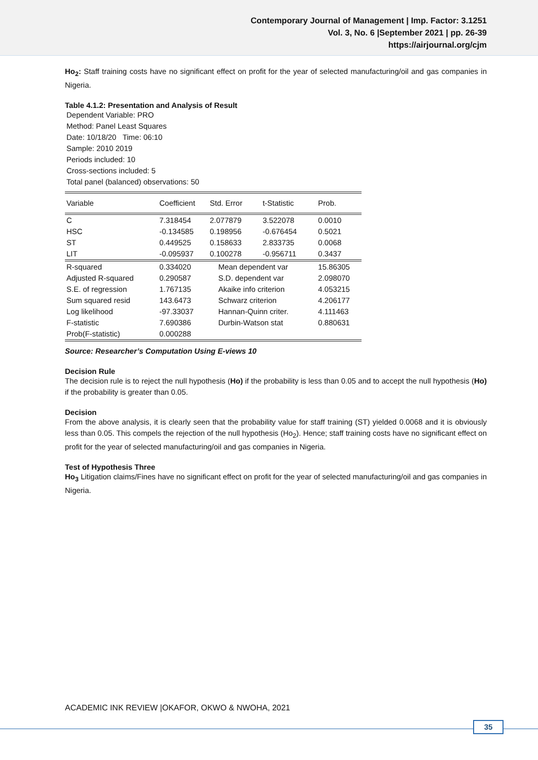Contemporary Journal of Management | Imp. Factor: 3.1251
Vol. 3, No. 6 |September 2021 | pp. 26-39
https://airjournal.org/cjm
Ho<sub>2</sub>: Staff training costs have no significant effect on profit for the year of selected manufacturing/oil and gas companies in Nigeria.
Table 4.1.2: Presentation and Analysis of Result
Dependent Variable: PRO
Method: Panel Least Squares
Date: 10/18/20 Time: 06:10
Sample: 2010 2019
Periods included: 10
Cross-sections included: 5
Total panel (balanced) observations: 50
| Variable | Coefficient | Std. Error | t-Statistic | Prob. |
| C | 7.318454 | 2.077879 | 3.522078 | 0.0010 |
| HSC | -0.134585 | 0.198956 | -0.676454 | 0.5021 |
| ST | 0.449525 | 0.158633 | 2.833735 | 0.0068 |
| LIT | -0.095937 | 0.100278 | -0.956711 | 0.3437 |
| R-squared | 0.334020 | Mean dependent var | | 15.86305 |
| Adjusted R-squared | 0.290587 | S.D. dependent var | | 2.098070 |
| S.E. of regression | 1.767135 | Akaike info criterion | | 4.053215 |
| Sum squared resid | 143.6473 | Schwarz criterion | | 4.206177 |
| Log likelihood | -97.33037 | Hannan-Quinn criter. | | 4.111463 |
| F-statistic | 7.690386 | Durbin-Watson stat | | 0.880631 |
| Prob(F-statistic) | 0.000288 | | | |
Source: Researcher’s Computation Using E-views 10
Decision Rule
The decision rule is to reject the null hypothesis (Ho) if the probability is less than 0.05 and to accept the null hypothesis (Ho) if the probability is greater than 0.05.
Decision
From the above analysis, it is clearly seen that the probability value for staff training (ST) yielded 0.0068 and it is obviously less than 0.05. This compels the rejection of the null hypothesis (Ho<sub>2</sub>). Hence; staff training costs have no significant effect on profit for the year of selected manufacturing/oil and gas companies in Nigeria.
Test of Hypothesis Three
Ho<sub>3</sub> Litigation claims/Fines have no significant effect on profit for the year of selected manufacturing/oil and gas companies in Nigeria.
ACADEMIC INK REVIEW |OKAFOR, OKWO & NWOHA, 2021
35